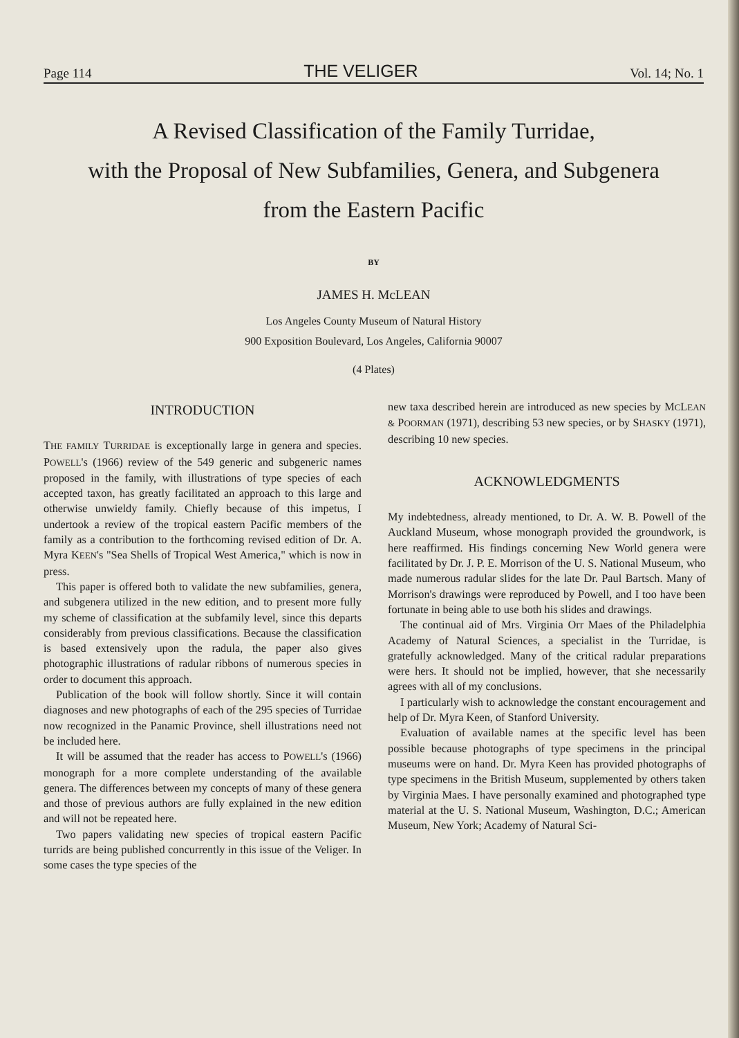Page 114 THE VELIGER Vol. 14; No. 1
A Revised Classification of the Family Turridae,
with the Proposal of New Subfamilies, Genera, and Subgenera
from the Eastern Pacific
BY
JAMES H. McLEAN
Los Angeles County Museum of Natural History
900 Exposition Boulevard, Los Angeles, California 90007
(4 Plates)
INTRODUCTION
THE FAMILY TURRIDAE is exceptionally large in genera and species. POWELL's (1966) review of the 549 generic and subgeneric names proposed in the family, with illustrations of type species of each accepted taxon, has greatly facilitated an approach to this large and otherwise unwieldy family. Chiefly because of this impetus, I undertook a review of the tropical eastern Pacific members of the family as a contribution to the forthcoming revised edition of Dr. A. Myra KEEN's "Sea Shells of Tropical West America," which is now in press.
This paper is offered both to validate the new subfamilies, genera, and subgenera utilized in the new edition, and to present more fully my scheme of classification at the subfamily level, since this departs considerably from previous classifications. Because the classification is based extensively upon the radula, the paper also gives photographic illustrations of radular ribbons of numerous species in order to document this approach.
Publication of the book will follow shortly. Since it will contain diagnoses and new photographs of each of the 295 species of Turridae now recognized in the Panamic Province, shell illustrations need not be included here.
It will be assumed that the reader has access to POWELL's (1966) monograph for a more complete understanding of the available genera. The differences between my concepts of many of these genera and those of previous authors are fully explained in the new edition and will not be repeated here.
Two papers validating new species of tropical eastern Pacific turrids are being published concurrently in this issue of the Veliger. In some cases the type species of the
new taxa described herein are introduced as new species by MCLEAN & POORMAN (1971), describing 53 new species, or by SHASKY (1971), describing 10 new species.
ACKNOWLEDGMENTS
My indebtedness, already mentioned, to Dr. A. W. B. Powell of the Auckland Museum, whose monograph provided the groundwork, is here reaffirmed. His findings concerning New World genera were facilitated by Dr. J. P. E. Morrison of the U. S. National Museum, who made numerous radular slides for the late Dr. Paul Bartsch. Many of Morrison's drawings were reproduced by Powell, and I too have been fortunate in being able to use both his slides and drawings.
The continual aid of Mrs. Virginia Orr Maes of the Philadelphia Academy of Natural Sciences, a specialist in the Turridae, is gratefully acknowledged. Many of the critical radular preparations were hers. It should not be implied, however, that she necessarily agrees with all of my conclusions.
I particularly wish to acknowledge the constant encouragement and help of Dr. Myra Keen, of Stanford University.
Evaluation of available names at the specific level has been possible because photographs of type specimens in the principal museums were on hand. Dr. Myra Keen has provided photographs of type specimens in the British Museum, supplemented by others taken by Virginia Maes. I have personally examined and photographed type material at the U. S. National Museum, Washington, D.C.; American Museum, New York; Academy of Natural Sci-